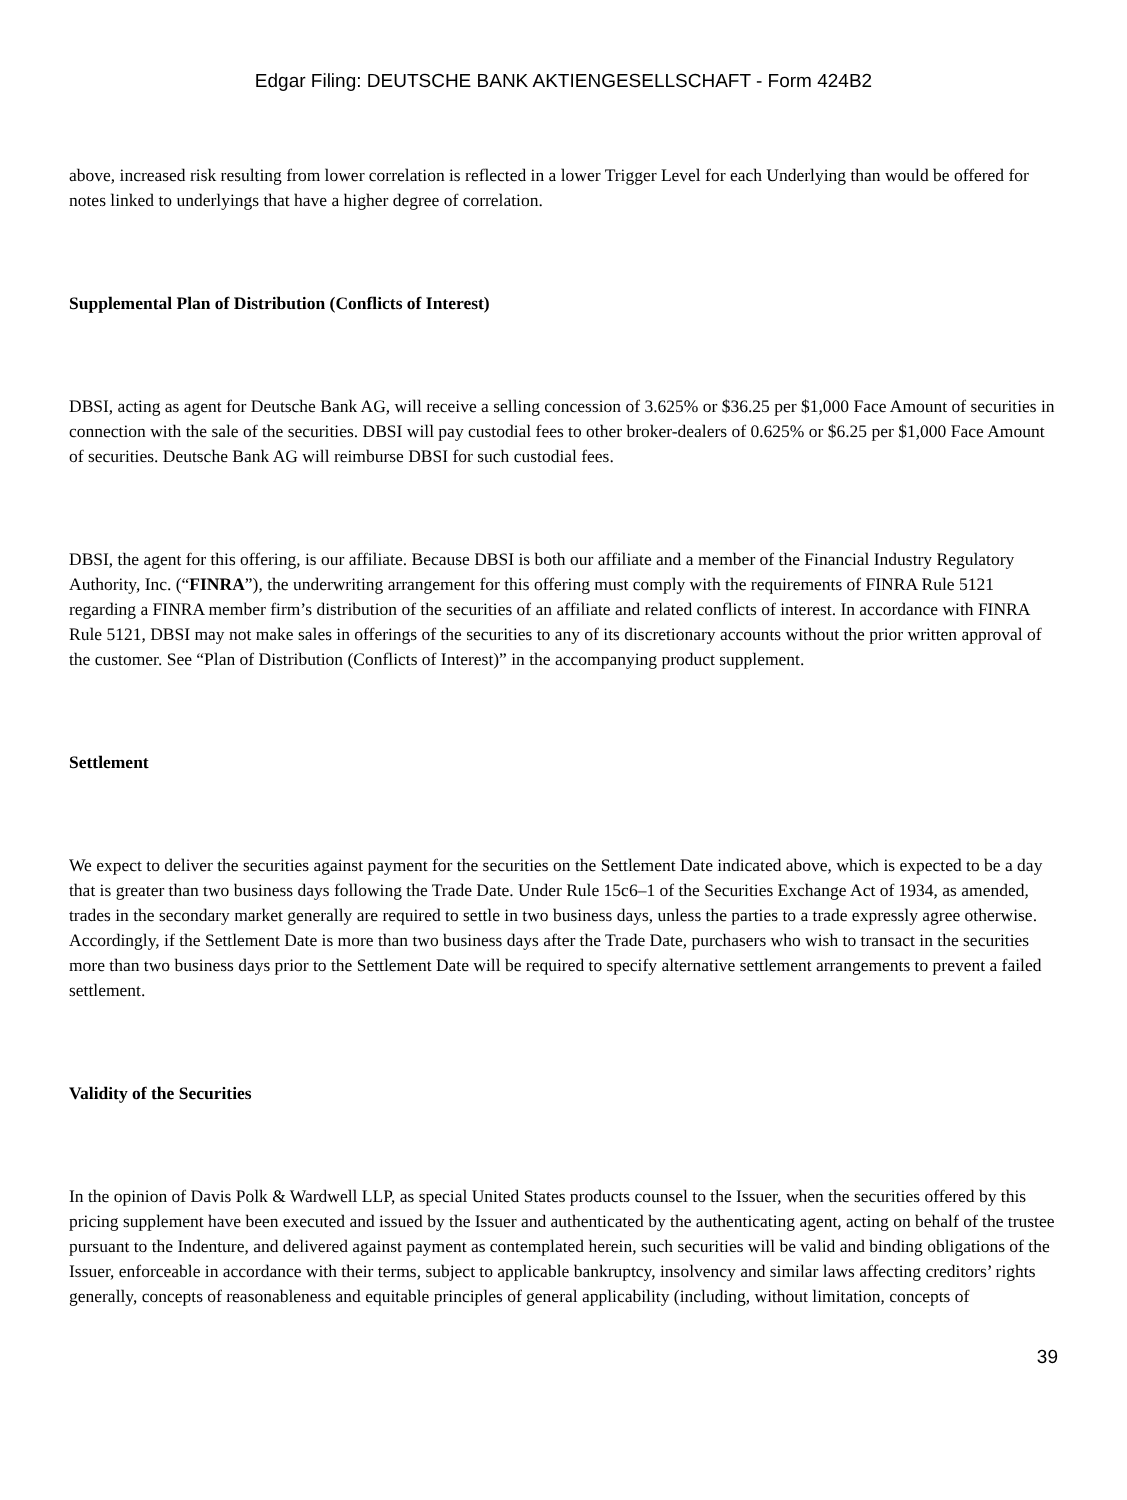Edgar Filing: DEUTSCHE BANK AKTIENGESELLSCHAFT - Form 424B2
above, increased risk resulting from lower correlation is reflected in a lower Trigger Level for each Underlying than would be offered for notes linked to underlyings that have a higher degree of correlation.
Supplemental Plan of Distribution (Conflicts of Interest)
DBSI, acting as agent for Deutsche Bank AG, will receive a selling concession of 3.625% or $36.25 per $1,000 Face Amount of securities in connection with the sale of the securities. DBSI will pay custodial fees to other broker-dealers of 0.625% or $6.25 per $1,000 Face Amount of securities. Deutsche Bank AG will reimburse DBSI for such custodial fees.
DBSI, the agent for this offering, is our affiliate. Because DBSI is both our affiliate and a member of the Financial Industry Regulatory Authority, Inc. (“FINRA”), the underwriting arrangement for this offering must comply with the requirements of FINRA Rule 5121 regarding a FINRA member firm’s distribution of the securities of an affiliate and related conflicts of interest. In accordance with FINRA Rule 5121, DBSI may not make sales in offerings of the securities to any of its discretionary accounts without the prior written approval of the customer. See “Plan of Distribution (Conflicts of Interest)” in the accompanying product supplement.
Settlement
We expect to deliver the securities against payment for the securities on the Settlement Date indicated above, which is expected to be a day that is greater than two business days following the Trade Date. Under Rule 15c6–1 of the Securities Exchange Act of 1934, as amended, trades in the secondary market generally are required to settle in two business days, unless the parties to a trade expressly agree otherwise. Accordingly, if the Settlement Date is more than two business days after the Trade Date, purchasers who wish to transact in the securities more than two business days prior to the Settlement Date will be required to specify alternative settlement arrangements to prevent a failed settlement.
Validity of the Securities
In the opinion of Davis Polk & Wardwell LLP, as special United States products counsel to the Issuer, when the securities offered by this pricing supplement have been executed and issued by the Issuer and authenticated by the authenticating agent, acting on behalf of the trustee pursuant to the Indenture, and delivered against payment as contemplated herein, such securities will be valid and binding obligations of the Issuer, enforceable in accordance with their terms, subject to applicable bankruptcy, insolvency and similar laws affecting creditors’ rights generally, concepts of reasonableness and equitable principles of general applicability (including, without limitation, concepts of
39